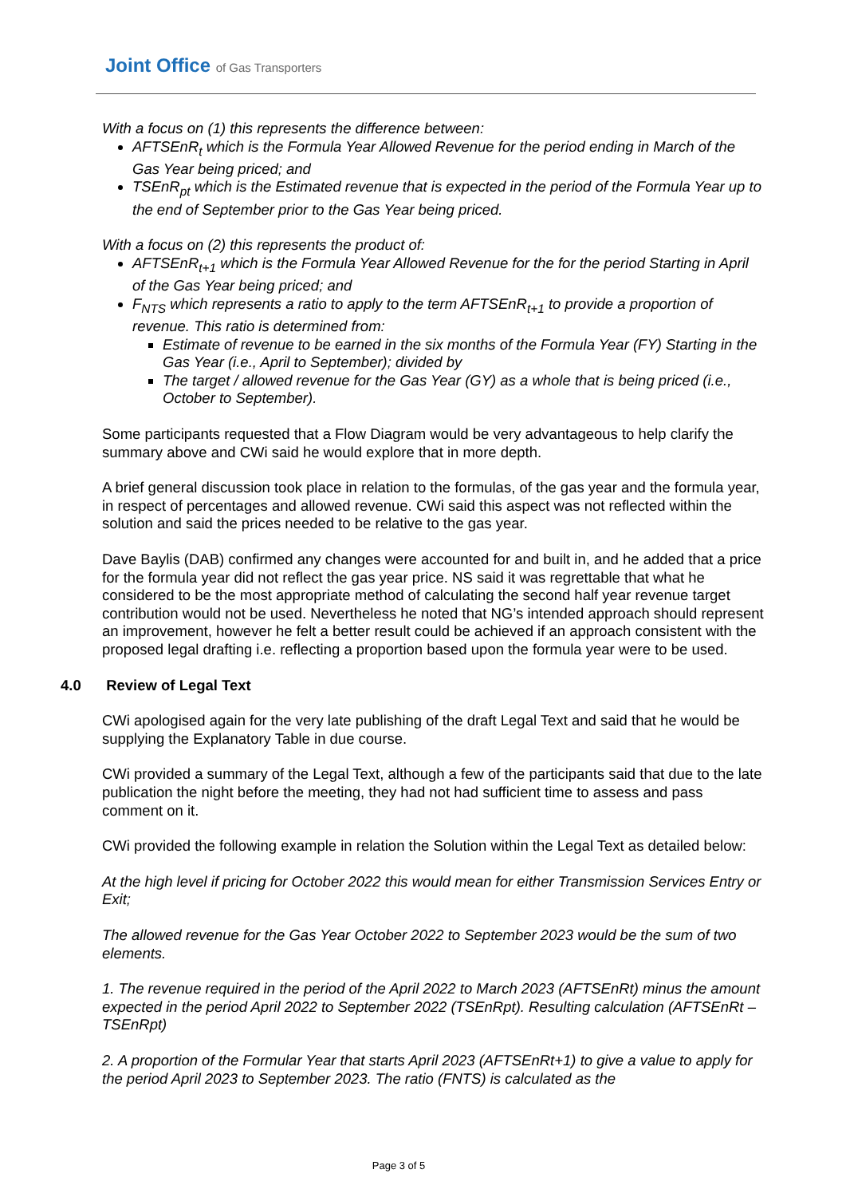Joint Office of Gas Transporters
With a focus on (1) this represents the difference between:
AFTSEnR<sub>t</sub> which is the Formula Year Allowed Revenue for the period ending in March of the Gas Year being priced; and
TSEnR<sub>pt</sub> which is the Estimated revenue that is expected in the period of the Formula Year up to the end of September prior to the Gas Year being priced.
With a focus on (2) this represents the product of:
AFTSEnR<sub>t+1</sub> which is the Formula Year Allowed Revenue for the for the period Starting in April of the Gas Year being priced; and
F<sub>NTS</sub> which represents a ratio to apply to the term AFTSEnR<sub>t+1</sub> to provide a proportion of revenue. This ratio is determined from:
Estimate of revenue to be earned in the six months of the Formula Year (FY) Starting in the Gas Year (i.e., April to September); divided by
The target / allowed revenue for the Gas Year (GY) as a whole that is being priced (i.e., October to September).
Some participants requested that a Flow Diagram would be very advantageous to help clarify the summary above and CWi said he would explore that in more depth.
A brief general discussion took place in relation to the formulas, of the gas year and the formula year, in respect of percentages and allowed revenue. CWi said this aspect was not reflected within the solution and said the prices needed to be relative to the gas year.
Dave Baylis (DAB) confirmed any changes were accounted for and built in, and he added that a price for the formula year did not reflect the gas year price. NS said it was regrettable that what he considered to be the most appropriate method of calculating the second half year revenue target contribution would not be used. Nevertheless he noted that NG’s intended approach should represent an improvement, however he felt a better result could be achieved if an approach consistent with the proposed legal drafting i.e. reflecting a proportion based upon the formula year were to be used.
4.0 Review of Legal Text
CWi apologised again for the very late publishing of the draft Legal Text and said that he would be supplying the Explanatory Table in due course.
CWi provided a summary of the Legal Text, although a few of the participants said that due to the late publication the night before the meeting, they had not had sufficient time to assess and pass comment on it.
CWi provided the following example in relation the Solution within the Legal Text as detailed below:
At the high level if pricing for October 2022 this would mean for either Transmission Services Entry or Exit;
The allowed revenue for the Gas Year October 2022 to September 2023 would be the sum of two elements.
1. The revenue required in the period of the April 2022 to March 2023 (AFTSEnRt) minus the amount expected in the period April 2022 to September 2022 (TSEnRpt). Resulting calculation (AFTSEnRt – TSEnRpt)
2. A proportion of the Formular Year that starts April 2023 (AFTSEnRt+1) to give a value to apply for the period April 2023 to September 2023. The ratio (FNTS) is calculated as the
Page 3 of 5